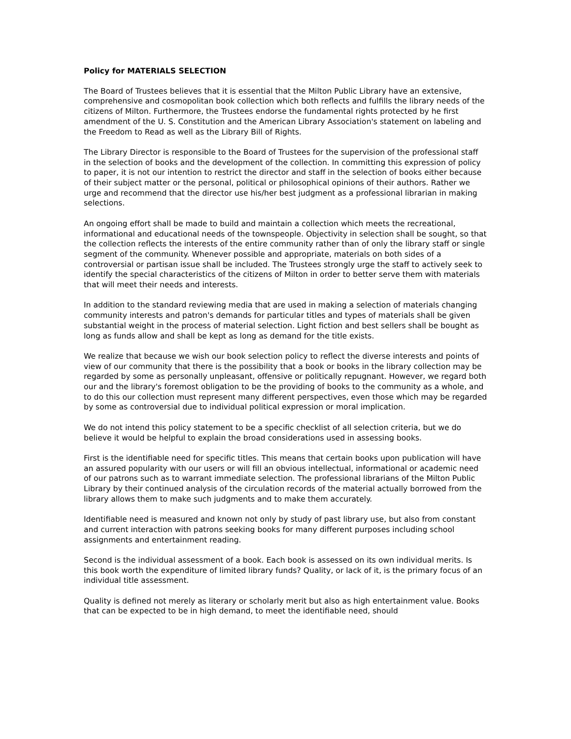Policy for MATERIALS SELECTION
The Board of Trustees believes that it is essential that the Milton Public Library have an extensive, comprehensive and cosmopolitan book collection which both reflects and fulfills the library needs of the citizens of Milton. Furthermore, the Trustees endorse the fundamental rights protected by he first amendment of the U. S. Constitution and the American Library Association's statement on labeling and the Freedom to Read as well as the Library Bill of Rights.
The Library Director is responsible to the Board of Trustees for the supervision of the professional staff in the selection of books and the development of the collection. In committing this expression of policy to paper, it is not our intention to restrict the director and staff in the selection of books either because of their subject matter or the personal, political or philosophical opinions of their authors. Rather we urge and recommend that the director use his/her best judgment as a professional librarian in making selections.
An ongoing effort shall be made to build and maintain a collection which meets the recreational, informational and educational needs of the townspeople. Objectivity in selection shall be sought, so that the collection reflects the interests of the entire community rather than of only the library staff or single segment of the community. Whenever possible and appropriate, materials on both sides of a controversial or partisan issue shall be included. The Trustees strongly urge the staff to actively seek to identify the special characteristics of the citizens of Milton in order to better serve them with materials that will meet their needs and interests.
In addition to the standard reviewing media that are used in making a selection of materials changing community interests and patron's demands for particular titles and types of materials shall be given substantial weight in the process of material selection. Light fiction and best sellers shall be bought as long as funds allow and shall be kept as long as demand for the title exists.
We realize that because we wish our book selection policy to reflect the diverse interests and points of view of our community that there is the possibility that a book or books in the library collection may be regarded by some as personally unpleasant, offensive or politically repugnant. However, we regard both our and the library's foremost obligation to be the providing of books to the community as a whole, and to do this our collection must represent many different perspectives, even those which may be regarded by some as controversial due to individual political expression or moral implication.
We do not intend this policy statement to be a specific checklist of all selection criteria, but we do believe it would be helpful to explain the broad considerations used in assessing books.
First is the identifiable need for specific titles. This means that certain books upon publication will have an assured popularity with our users or will fill an obvious intellectual, informational or academic need of our patrons such as to warrant immediate selection. The professional librarians of the Milton Public Library by their continued analysis of the circulation records of the material actually borrowed from the library allows them to make such judgments and to make them accurately.
Identifiable need is measured and known not only by study of past library use, but also from constant and current interaction with patrons seeking books for many different purposes including school assignments and entertainment reading.
Second is the individual assessment of a book. Each book is assessed on its own individual merits. Is this book worth the expenditure of limited library funds? Quality, or lack of it, is the primary focus of an individual title assessment.
Quality is defined not merely as literary or scholarly merit but also as high entertainment value. Books that can be expected to be in high demand, to meet the identifiable need, should